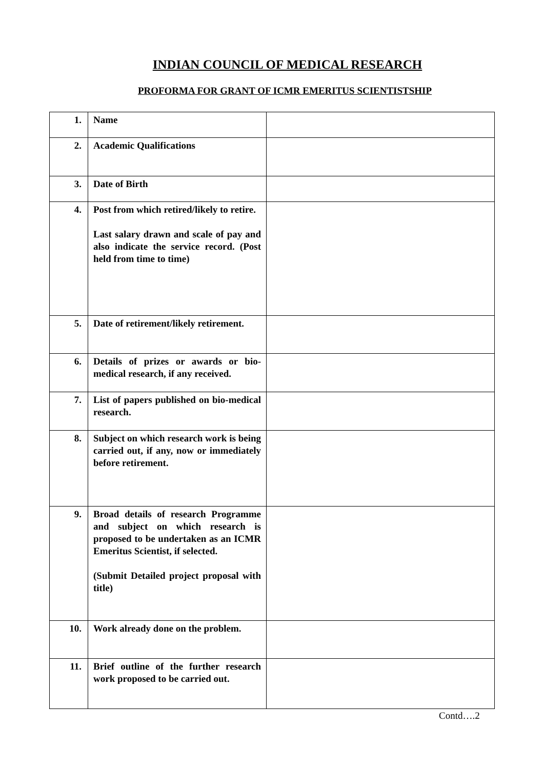INDIAN COUNCIL OF MEDICAL RESEARCH
PROFORMA FOR GRANT OF ICMR EMERITUS SCIENTISTSHIP
| 1. | Name | |
| 2. | Academic Qualifications | |
| 3. | Date of Birth | |
| 4. | Post from which retired/likely to retire. Last salary drawn and scale of pay and also indicate the service record. (Post held from time to time) | |
| 5. | Date of retirement/likely retirement. | |
| 6. | Details of prizes or awards or bio-medical research, if any received. | |
| 7. | List of papers published on bio-medical research. | |
| 8. | Subject on which research work is being carried out, if any, now or immediately before retirement. | |
| 9. | Broad details of research Programme and subject on which research is proposed to be undertaken as an ICMR Emeritus Scientist, if selected. (Submit Detailed project proposal with title) | |
| 10. | Work already done on the problem. | |
| 11. | Brief outline of the further research work proposed to be carried out. | |
Contd….2